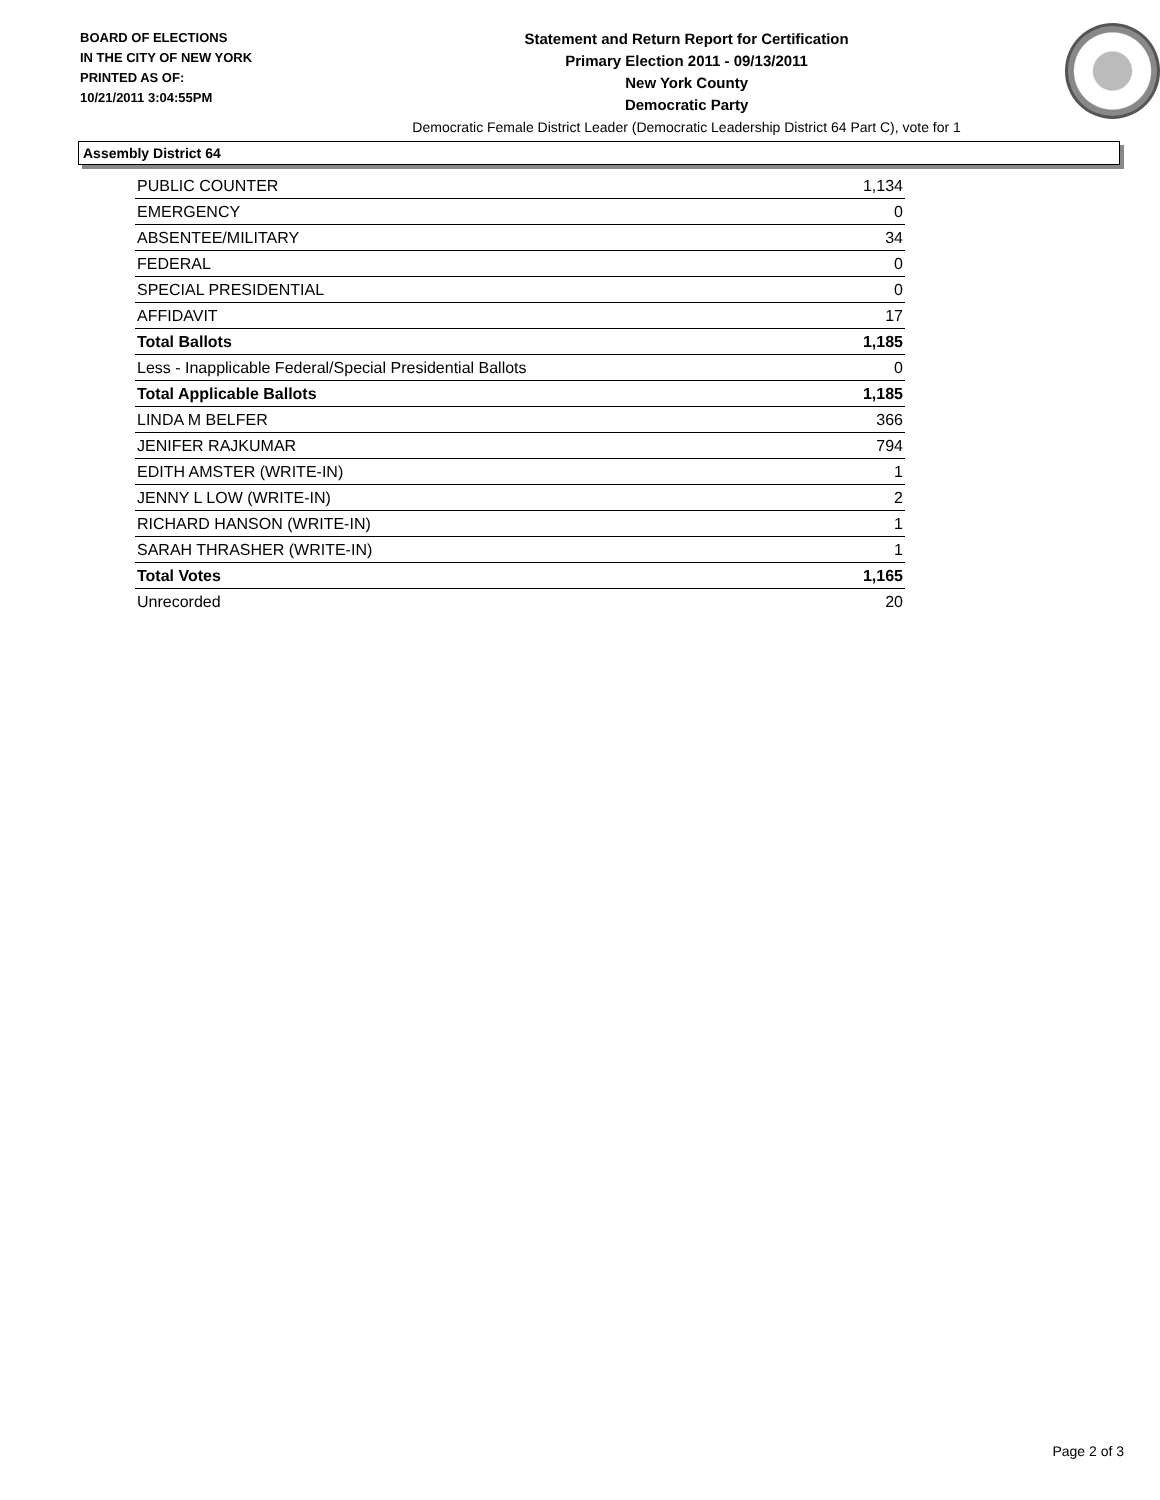BOARD OF ELECTIONS
IN THE CITY OF NEW YORK
PRINTED AS OF:
10/21/2011 3:04:55PM
Statement and Return Report for Certification
Primary Election 2011 - 09/13/2011
New York County
Democratic Party
Democratic Female District Leader (Democratic Leadership District 64 Part C), vote for 1
Assembly District 64
| PUBLIC COUNTER | 1,134 |
| EMERGENCY | 0 |
| ABSENTEE/MILITARY | 34 |
| FEDERAL | 0 |
| SPECIAL PRESIDENTIAL | 0 |
| AFFIDAVIT | 17 |
| Total Ballots | 1,185 |
| Less - Inapplicable Federal/Special Presidential Ballots | 0 |
| Total Applicable Ballots | 1,185 |
| LINDA M BELFER | 366 |
| JENIFER RAJKUMAR | 794 |
| EDITH AMSTER (WRITE-IN) | 1 |
| JENNY L LOW (WRITE-IN) | 2 |
| RICHARD HANSON (WRITE-IN) | 1 |
| SARAH THRASHER (WRITE-IN) | 1 |
| Total Votes | 1,165 |
| Unrecorded | 20 |
Page 2 of 3